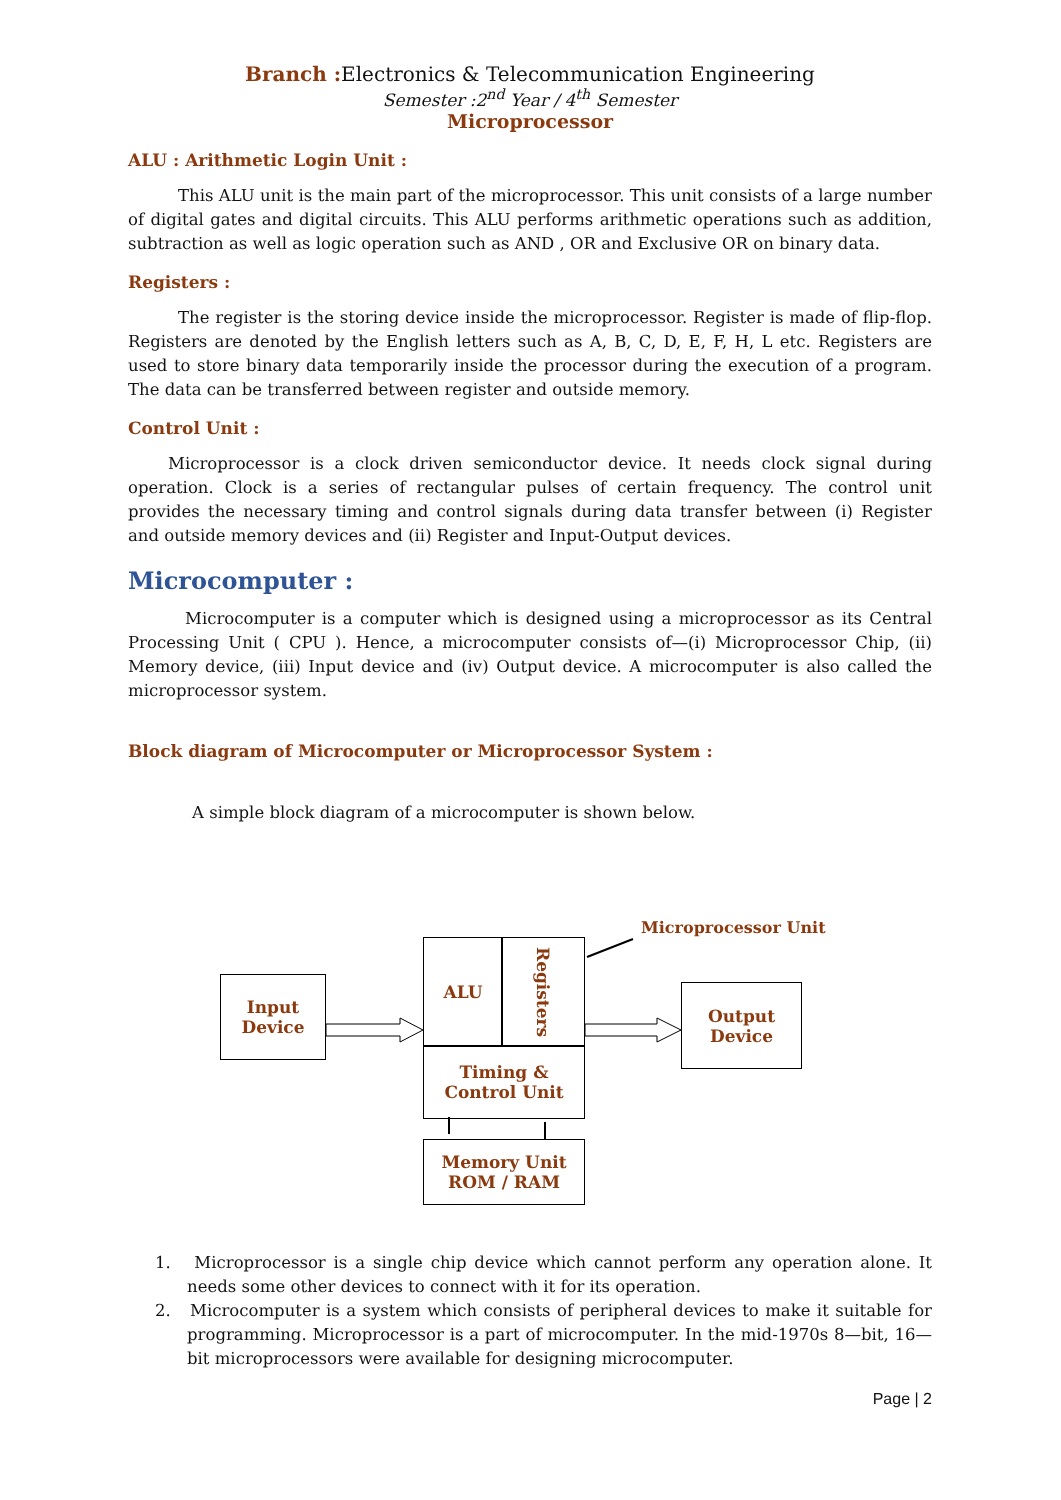Branch : Electronics & Telecommunication Engineering
Semester :2<sup>nd</sup> Year / 4<sup>th</sup> Semester
Microprocessor
ALU : Arithmetic Login Unit :
This ALU unit is the main part of the microprocessor. This unit consists of a large number of digital gates and digital circuits. This ALU performs arithmetic operations such as addition, subtraction as well as logic operation such as AND , OR and Exclusive OR on binary data.
Registers :
The register is the storing device inside the microprocessor. Register is made of flip-flop. Registers are denoted by the English letters such as A, B, C, D, E, F, H, L etc. Registers are used to store binary data temporarily inside the processor during the execution of a program. The data can be transferred between register and outside memory.
Control Unit :
Microprocessor is a clock driven semiconductor device. It needs clock signal during operation. Clock is a series of rectangular pulses of certain frequency. The control unit provides the necessary timing and control signals during data transfer between (i) Register and outside memory devices and (ii) Register and Input-Output devices.
Microcomputer :
Microcomputer is a computer which is designed using a microprocessor as its Central Processing Unit ( CPU ). Hence, a microcomputer consists of—(i) Microprocessor Chip, (ii) Memory device, (iii) Input device and (iv) Output device. A microcomputer is also called the microprocessor system.
Block diagram of Microcomputer or Microprocessor System :
A simple block diagram of a microcomputer is shown below.
Input
Device
ALU
Registers
Timing &
Control Unit
Memory Unit
ROM / RAM
Output
Device
Microprocessor Unit
1. Microprocessor is a single chip device which cannot perform any operation alone. It needs some other devices to connect with it for its operation.
2. Microcomputer is a system which consists of peripheral devices to make it suitable for programming. Microprocessor is a part of microcomputer. In the mid-1970s 8—bit, 16—bit microprocessors were available for designing microcomputer.
Page | 2